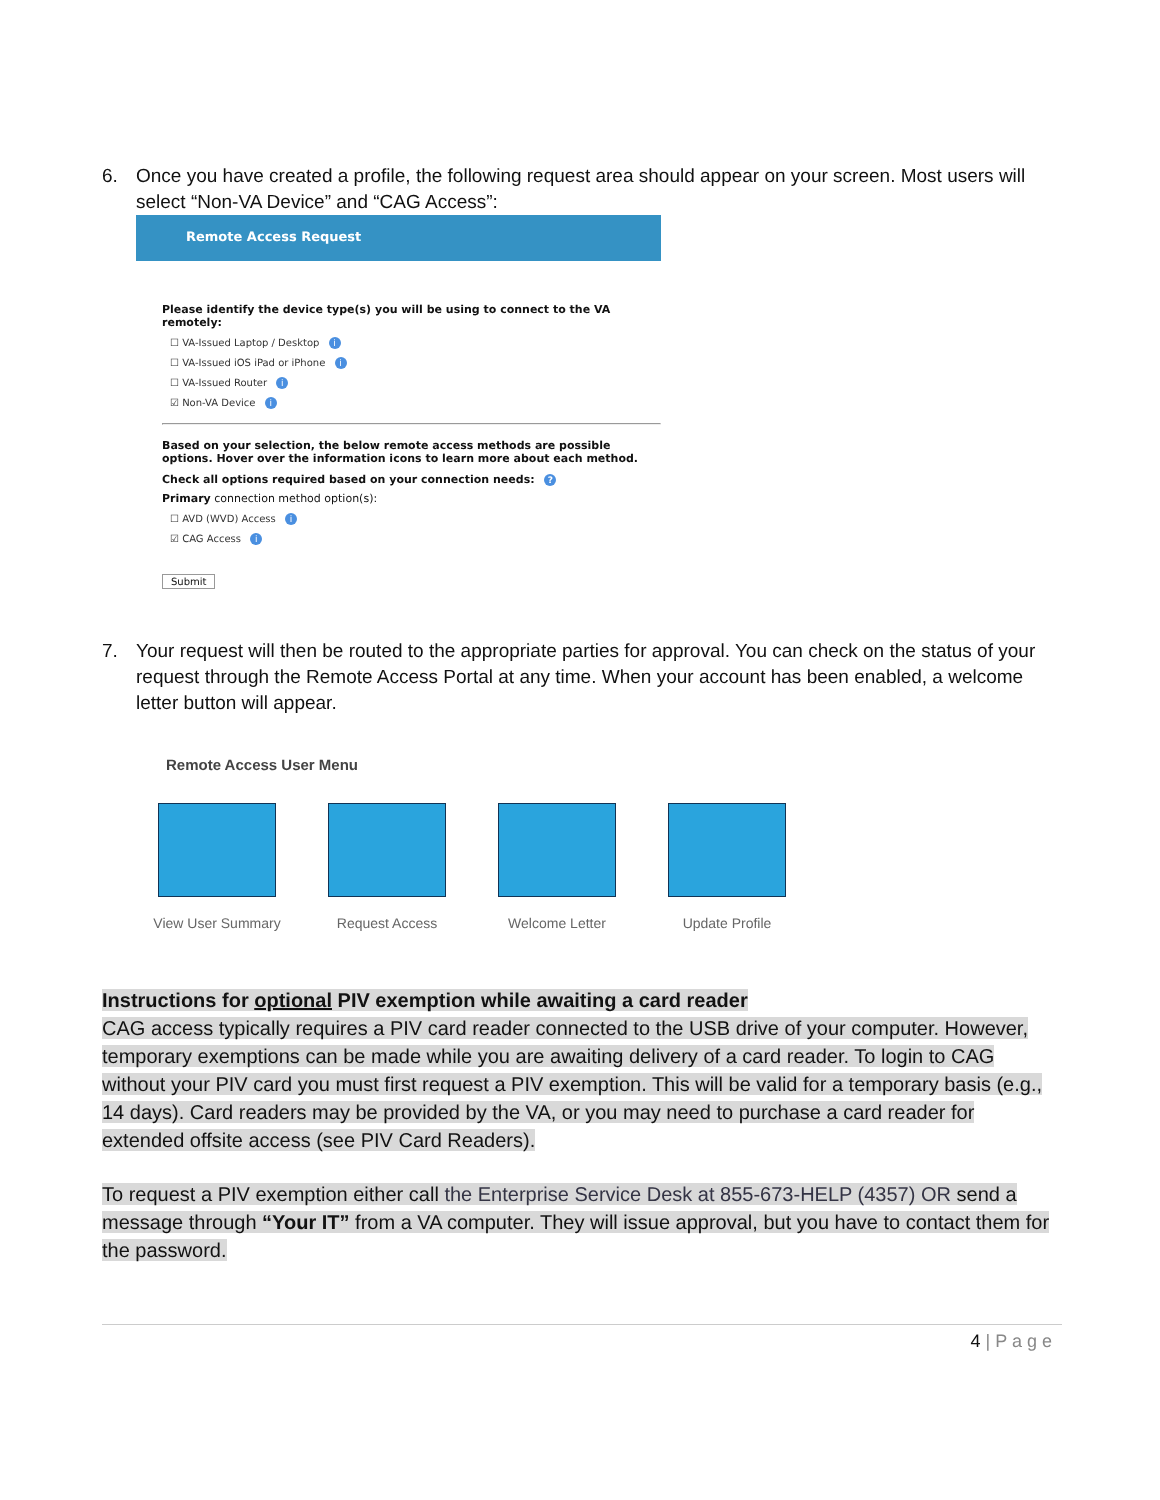6. Once you have created a profile, the following request area should appear on your screen. Most users will select “Non-VA Device” and “CAG Access”:
Remote Access Request
Please identify the device type(s) you will be using to connect to the VA remotely:
☐ VA-Issued Laptop / Desktop i
☐ VA-Issued iOS iPad or iPhone i
☐ VA-Issued Router i
☑ Non-VA Device i
Based on your selection, the below remote access methods are possible options. Hover over the information icons to learn more about each method.
Check all options required based on your connection needs: ?
Primary connection method option(s):
☐ AVD (WVD) Access i
☑ CAG Access i
Submit
7. Your request will then be routed to the appropriate parties for approval. You can check on the status of your request through the Remote Access Portal at any time. When your account has been enabled, a welcome letter button will appear.
Remote Access User Menu
View User Summary Request Access Welcome Letter Update Profile
Instructions for optional PIV exemption while awaiting a card reader
CAG access typically requires a PIV card reader connected to the USB drive of your computer. However, temporary exemptions can be made while you are awaiting delivery of a card reader. To login to CAG without your PIV card you must first request a PIV exemption. This will be valid for a temporary basis (e.g., 14 days). Card readers may be provided by the VA, or you may need to purchase a card reader for extended offsite access (see PIV Card Readers).
To request a PIV exemption either call the Enterprise Service Desk at 855-673-HELP (4357) OR send a message through “Your IT” from a VA computer. They will issue approval, but you have to contact them for the password.
4 | P a g e